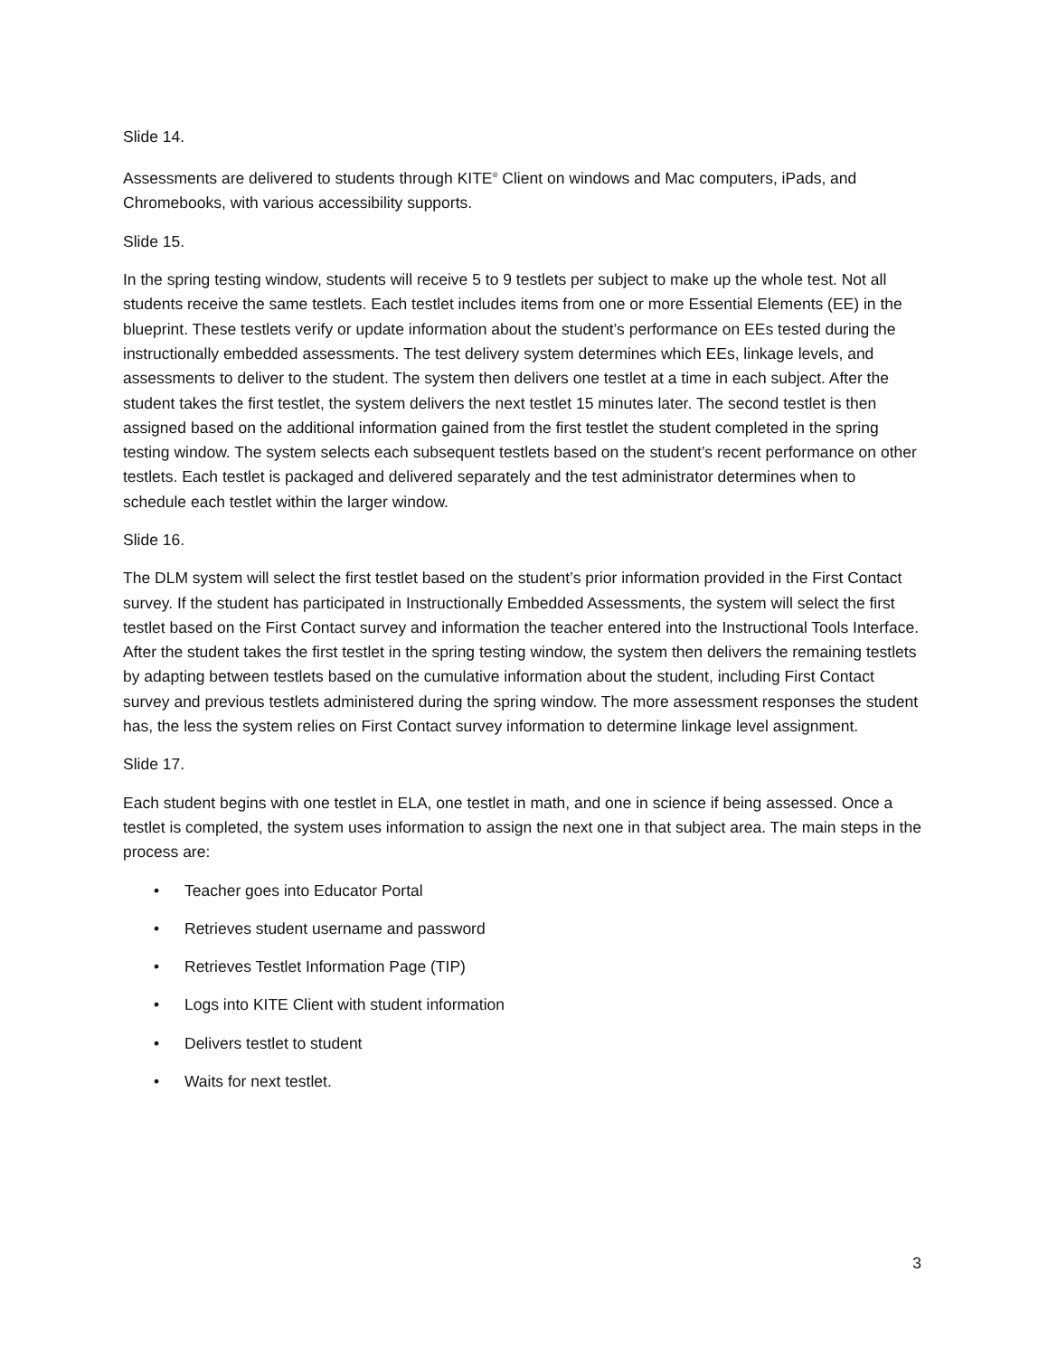Slide 14.
Assessments are delivered to students through KITE<sup>®</sup> Client on windows and Mac computers, iPads, and Chromebooks, with various accessibility supports.
Slide 15.
In the spring testing window, students will receive 5 to 9 testlets per subject to make up the whole test. Not all students receive the same testlets. Each testlet includes items from one or more Essential Elements (EE) in the blueprint. These testlets verify or update information about the student’s performance on EEs tested during the instructionally embedded assessments. The test delivery system determines which EEs, linkage levels, and assessments to deliver to the student. The system then delivers one testlet at a time in each subject. After the student takes the first testlet, the system delivers the next testlet 15 minutes later. The second testlet is then assigned based on the additional information gained from the first testlet the student completed in the spring testing window. The system selects each subsequent testlets based on the student’s recent performance on other testlets. Each testlet is packaged and delivered separately and the test administrator determines when to schedule each testlet within the larger window.
Slide 16.
The DLM system will select the first testlet based on the student’s prior information provided in the First Contact survey. If the student has participated in Instructionally Embedded Assessments, the system will select the first testlet based on the First Contact survey and information the teacher entered into the Instructional Tools Interface. After the student takes the first testlet in the spring testing window, the system then delivers the remaining testlets by adapting between testlets based on the cumulative information about the student, including First Contact survey and previous testlets administered during the spring window. The more assessment responses the student has, the less the system relies on First Contact survey information to determine linkage level assignment.
Slide 17.
Each student begins with one testlet in ELA, one testlet in math, and one in science if being assessed. Once a testlet is completed, the system uses information to assign the next one in that subject area. The main steps in the process are:
• Teacher goes into Educator Portal
• Retrieves student username and password
• Retrieves Testlet Information Page (TIP)
• Logs into KITE Client with student information
• Delivers testlet to student
• Waits for next testlet.
3